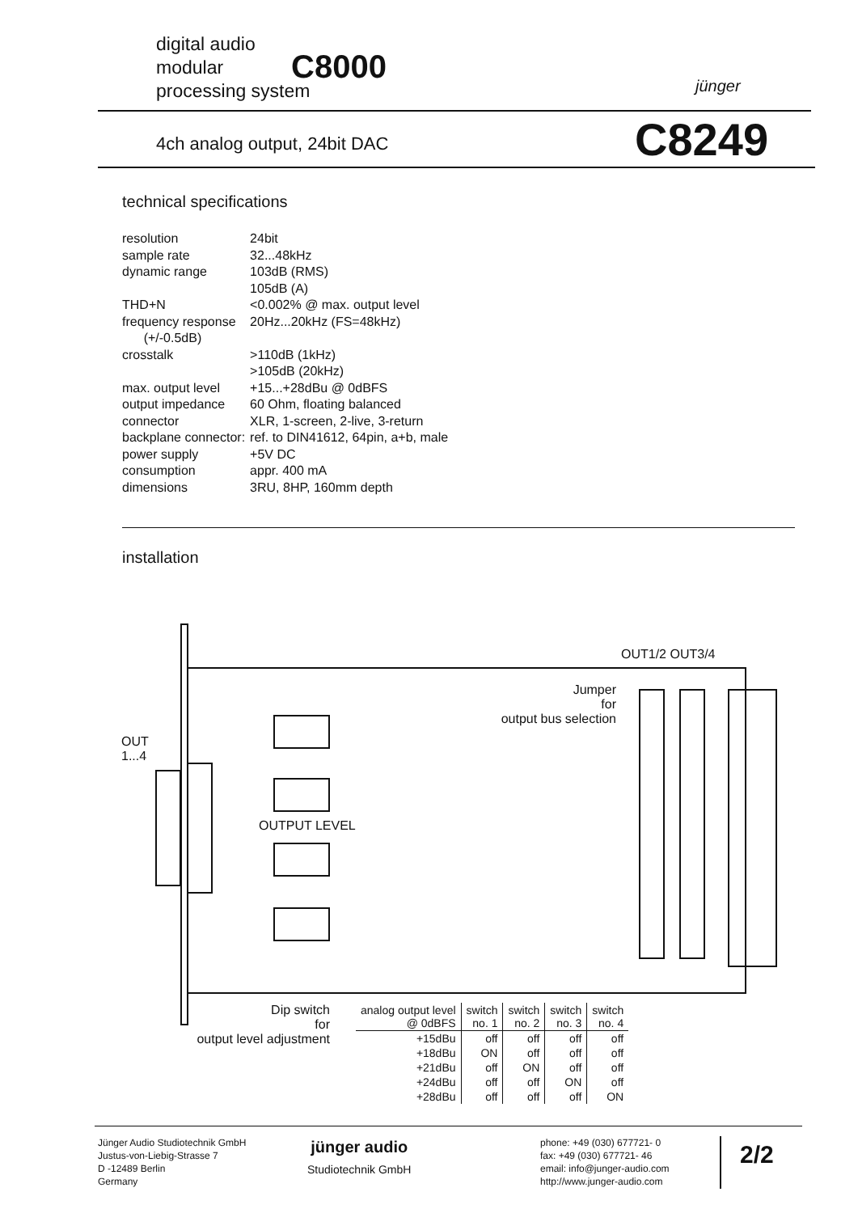digital audio
modular
processing system
C8000 jünger
4ch analog output, 24bit DAC C8249
technical specifications
| resolution | 24bit |
| sample rate | 32...48kHz |
| dynamic range | 103dB (RMS) |
| | 105dB (A) |
| THD+N | <0.002% @ max. output level |
| frequency response (+/-0.5dB) | 20Hz...20kHz (FS=48kHz) |
| crosstalk | >110dB (1kHz) |
| | >105dB (20kHz) |
| max. output level | +15...+28dBu @ 0dBFS |
| output impedance | 60 Ohm, floating balanced |
| connector | XLR, 1-screen, 2-live, 3-return |
| backplane connector: | ref. to DIN41612, 64pin, a+b, male |
| power supply | +5V DC |
| consumption | appr. 400 mA |
| dimensions | 3RU, 8HP, 160mm depth |
installation
OUT
1...4
OUTPUT LEVEL
OUT1/2 OUT3/4
Jumper
for
output bus selection
Dip switch
for
output level adjustment
| analog output level @ 0dBFS | switch no. 1 | switch no. 2 | switch no. 3 | switch no. 4 |
| --- | --- | --- | --- | --- |
| +15dBu | off | off | off | off |
| +18dBu | ON | off | off | off |
| +21dBu | off | ON | off | off |
| +24dBu | off | off | ON | off |
| +28dBu | off | off | off | ON |
Jünger Audio Studiotechnik GmbH
Justus-von-Liebig-Strasse 7
D -12489 Berlin
Germany
jünger audio
Studiotechnik GmbH
phone: +49 (030) 677721- 0
fax: +49 (030) 677721- 46
email: info@junger-audio.com
http://www.junger-audio.com
2/2